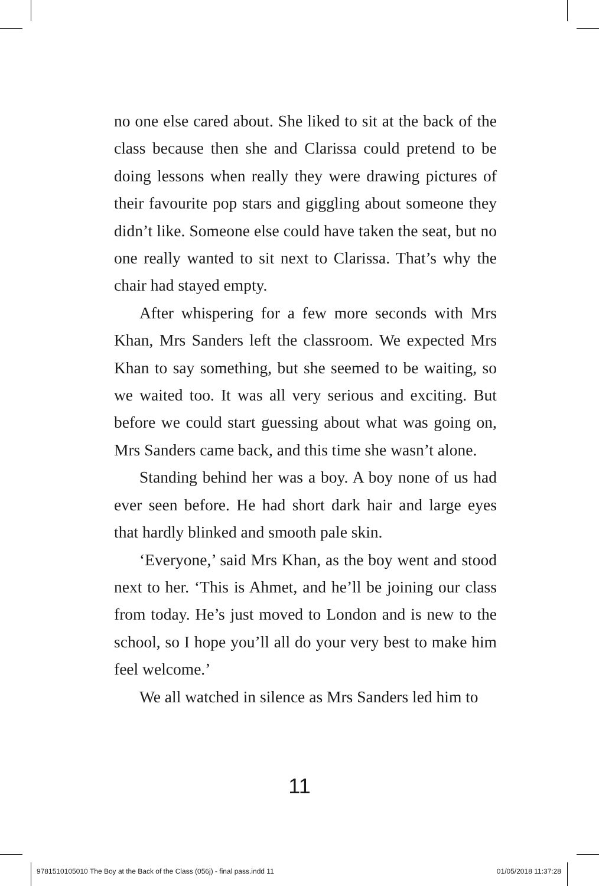no one else cared about. She liked to sit at the back of the class because then she and Clarissa could pretend to be doing lessons when really they were drawing pictures of their favourite pop stars and giggling about someone they didn’t like. Someone else could have taken the seat, but no one really wanted to sit next to Clarissa. That’s why the chair had stayed empty.
After whispering for a few more seconds with Mrs Khan, Mrs Sanders left the classroom. We expected Mrs Khan to say something, but she seemed to be waiting, so we waited too. It was all very serious and exciting. But before we could start guessing about what was going on, Mrs Sanders came back, and this time she wasn’t alone.
Standing behind her was a boy. A boy none of us had ever seen before. He had short dark hair and large eyes that hardly blinked and smooth pale skin.
‘Everyone,’ said Mrs Khan, as the boy went and stood next to her. ‘This is Ahmet, and he’ll be joining our class from today. He’s just moved to London and is new to the school, so I hope you’ll all do your very best to make him feel welcome.’
We all watched in silence as Mrs Sanders led him to
11
9781510105010 The Boy at the Back of the Class (056j) - final pass.indd 11 01/05/2018 11:37:28